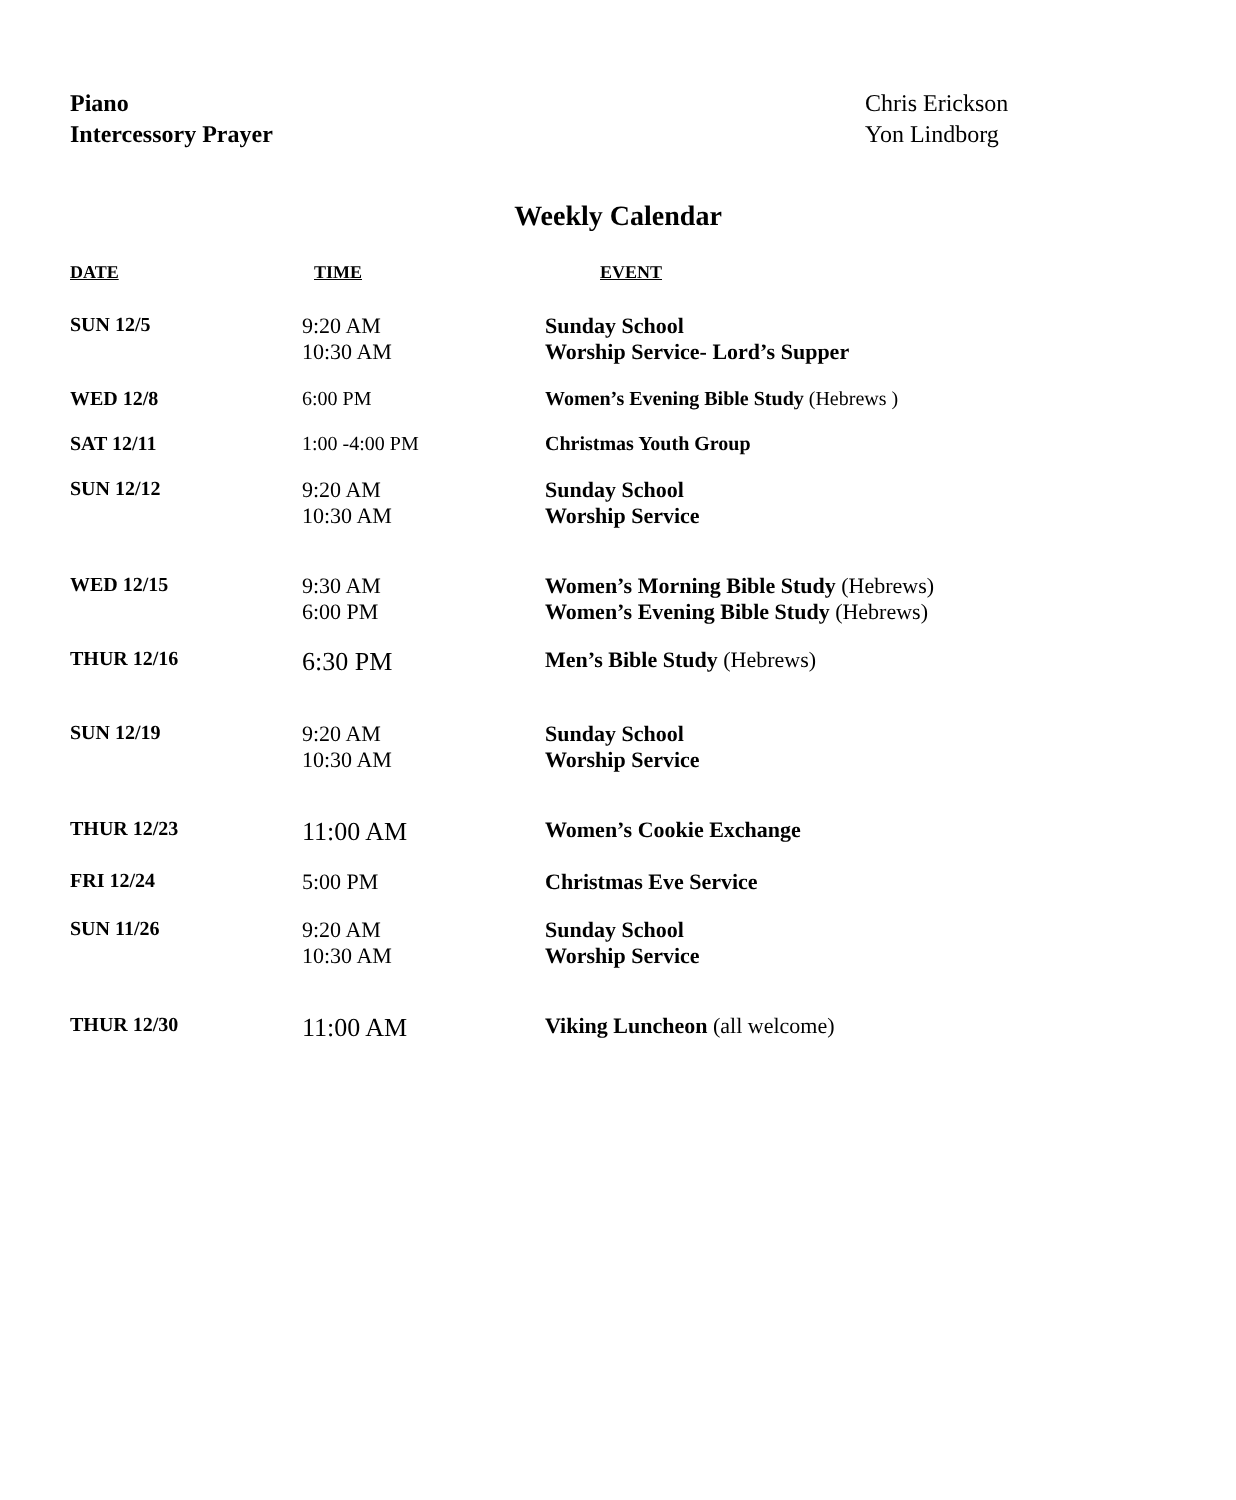| Piano | Chris Erickson |
| Intercessory Prayer | Yon Lindborg |
Weekly Calendar
| DATE | TIME | EVENT |
| --- | --- | --- |
| SUN 12/5 | 9:20 AM 10:30 AM | Sunday School Worship Service- Lord’s Supper |
| WED 12/8 | 6:00 PM | Women’s Evening Bible Study (Hebrews ) |
| SAT 12/11 | 1:00 -4:00 PM | Christmas Youth Group |
| SUN 12/12 | 9:20 AM 10:30 AM | Sunday School Worship Service |
| WED 12/15 | 9:30 AM 6:00 PM | Women’s Morning Bible Study (Hebrews) Women’s Evening Bible Study (Hebrews) |
| THUR 12/16 | 6:30 PM | Men’s Bible Study (Hebrews) |
| SUN 12/19 | 9:20 AM 10:30 AM | Sunday School Worship Service |
| THUR 12/23 | 11:00 AM | Women’s Cookie Exchange |
| FRI 12/24 | 5:00 PM | Christmas Eve Service |
| SUN 11/26 | 9:20 AM 10:30 AM | Sunday School Worship Service |
| THUR 12/30 | 11:00 AM | Viking Luncheon (all welcome) |